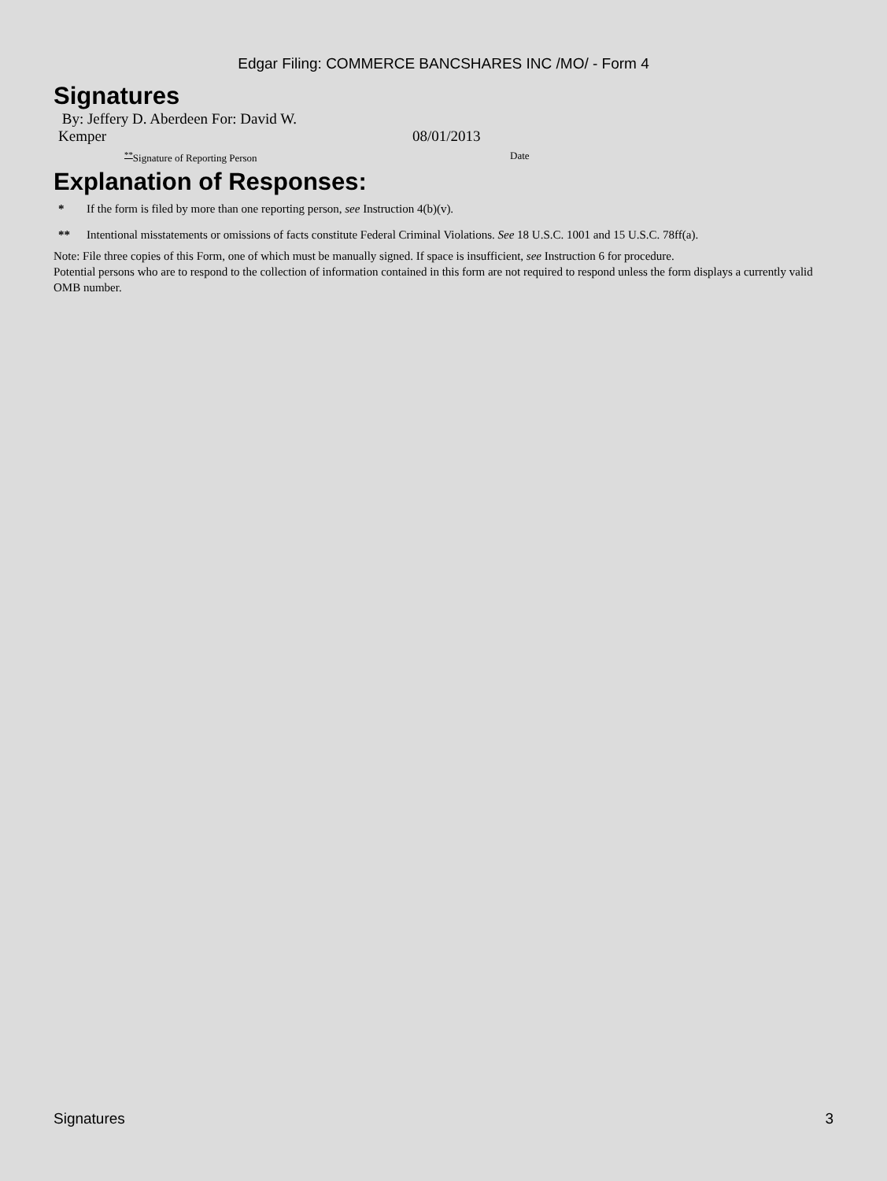Edgar Filing: COMMERCE BANCSHARES INC /MO/ - Form 4
Signatures
By: Jeffery D. Aberdeen For: David W.
Kemper
08/01/2013
<sup>**</sup> Signature of Reporting Person Date
Explanation of Responses:
* If the form is filed by more than one reporting person, see Instruction 4(b)(v).
** Intentional misstatements or omissions of facts constitute Federal Criminal Violations. See 18 U.S.C. 1001 and 15 U.S.C. 78ff(a).
Note: File three copies of this Form, one of which must be manually signed. If space is insufficient, see Instruction 6 for procedure.
Potential persons who are to respond to the collection of information contained in this form are not required to respond unless the form displays a currently valid OMB number.
Signatures 3